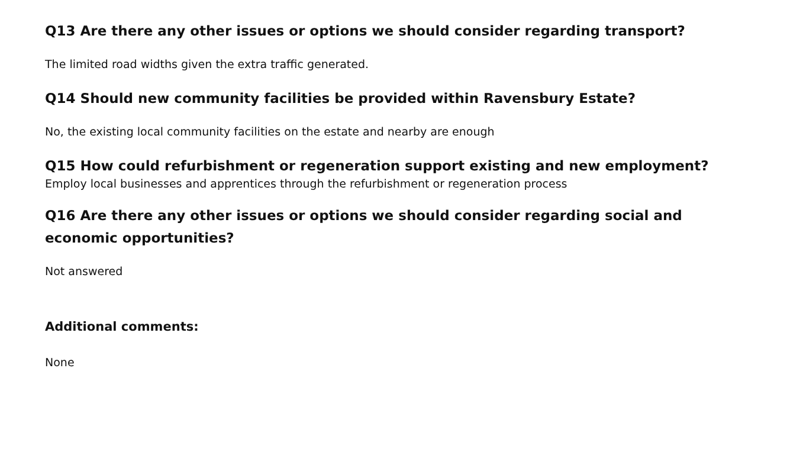Q13 Are there any other issues or options we should consider regarding transport?
The limited road widths given the extra traffic generated.
Q14 Should new community facilities be provided within Ravensbury Estate?
No, the existing local community facilities on the estate and nearby are enough
Q15 How could refurbishment or regeneration support existing and new employment?
Employ local businesses and apprentices through the refurbishment or regeneration process
Q16 Are there any other issues or options we should consider regarding social and
economic opportunities?
Not answered
Additional comments:
None